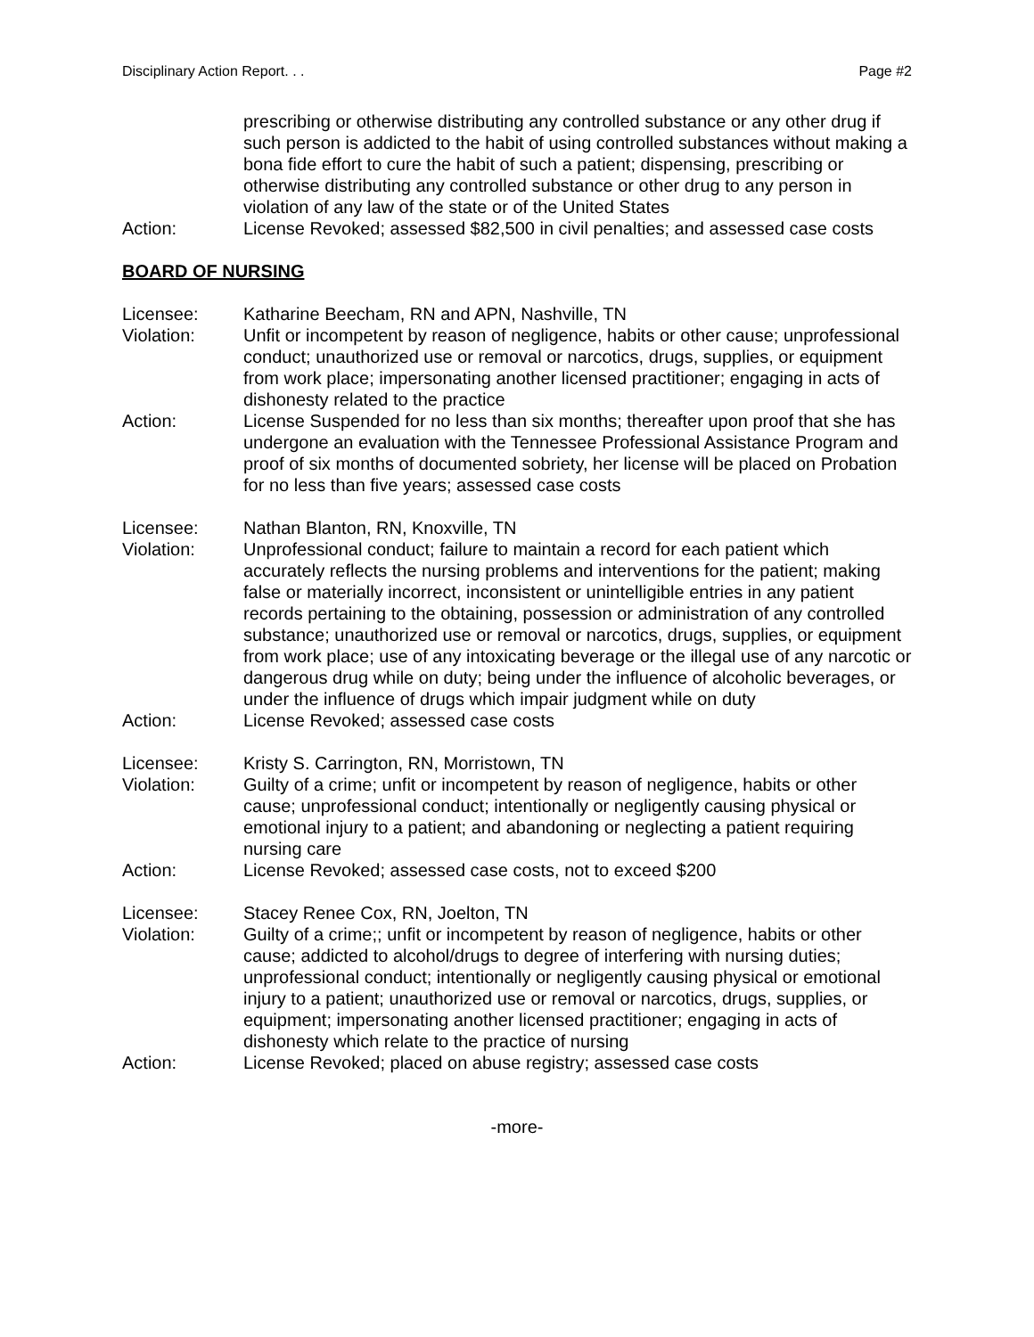Disciplinary Action Report. . . Page #2
prescribing or otherwise distributing any controlled substance or any other drug if such person is addicted to the habit of using controlled substances without making a bona fide effort to cure the habit of such a patient; dispensing, prescribing or otherwise distributing any controlled substance or other drug to any person in violation of any law of the state or of the United States
Action: License Revoked; assessed $82,500 in civil penalties; and assessed case costs
BOARD OF NURSING
Licensee: Katharine Beecham, RN and APN, Nashville, TN
Violation: Unfit or incompetent by reason of negligence, habits or other cause; unprofessional conduct; unauthorized use or removal or narcotics, drugs, supplies, or equipment from work place; impersonating another licensed practitioner; engaging in acts of dishonesty related to the practice
Action: License Suspended for no less than six months; thereafter upon proof that she has undergone an evaluation with the Tennessee Professional Assistance Program and proof of six months of documented sobriety, her license will be placed on Probation for no less than five years; assessed case costs
Licensee: Nathan Blanton, RN, Knoxville, TN
Violation: Unprofessional conduct; failure to maintain a record for each patient which accurately reflects the nursing problems and interventions for the patient; making false or materially incorrect, inconsistent or unintelligible entries in any patient records pertaining to the obtaining, possession or administration of any controlled substance; unauthorized use or removal or narcotics, drugs, supplies, or equipment from work place; use of any intoxicating beverage or the illegal use of any narcotic or dangerous drug while on duty; being under the influence of alcoholic beverages, or under the influence of drugs which impair judgment while on duty
Action: License Revoked; assessed case costs
Licensee: Kristy S. Carrington, RN, Morristown, TN
Violation: Guilty of a crime; unfit or incompetent by reason of negligence, habits or other cause; unprofessional conduct; intentionally or negligently causing physical or emotional injury to a patient; and abandoning or neglecting a patient requiring nursing care
Action: License Revoked; assessed case costs, not to exceed $200
Licensee: Stacey Renee Cox, RN, Joelton, TN
Violation: Guilty of a crime;; unfit or incompetent by reason of negligence, habits or other cause; addicted to alcohol/drugs to degree of interfering with nursing duties; unprofessional conduct; intentionally or negligently causing physical or emotional injury to a patient; unauthorized use or removal or narcotics, drugs, supplies, or equipment; impersonating another licensed practitioner; engaging in acts of dishonesty which relate to the practice of nursing
Action: License Revoked; placed on abuse registry; assessed case costs
-more-